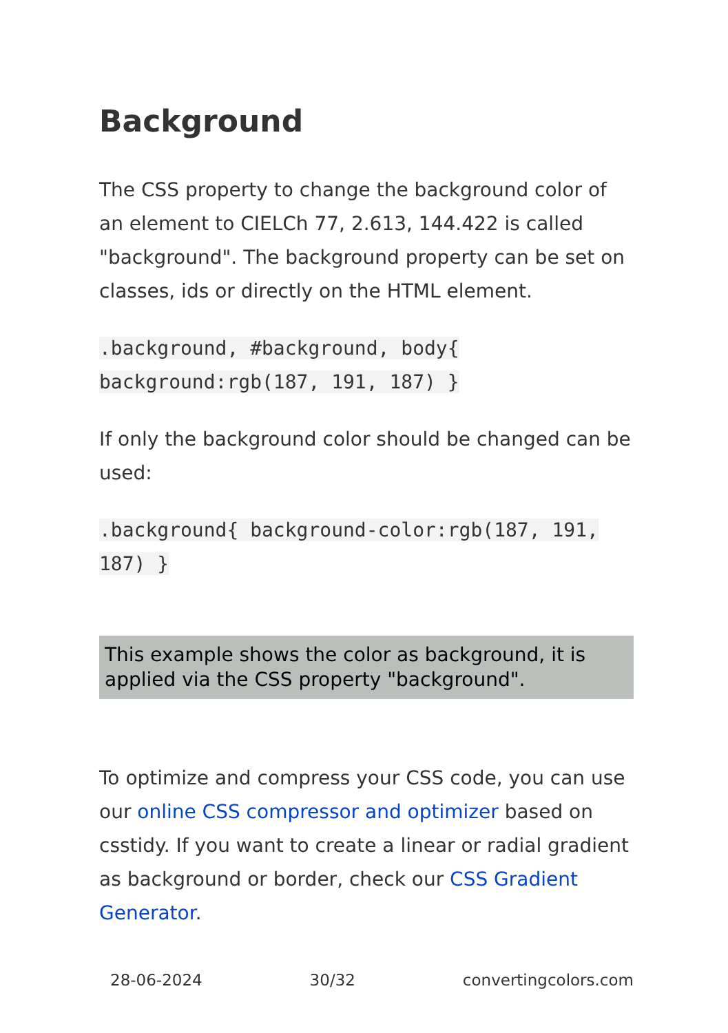Background
The CSS property to change the background color of an element to CIELCh 77, 2.613, 144.422 is called "background". The background property can be set on classes, ids or directly on the HTML element.
.background, #background, body{ background:rgb(187, 191, 187) }
If only the background color should be changed can be used:
.background{ background-color:rgb(187, 191, 187) }
This example shows the color as background, it is applied via the CSS property "background".
To optimize and compress your CSS code, you can use our online CSS compressor and optimizer based on csstidy. If you want to create a linear or radial gradient as background or border, check our CSS Gradient Generator.
28-06-2024 30/32 convertingcolors.com